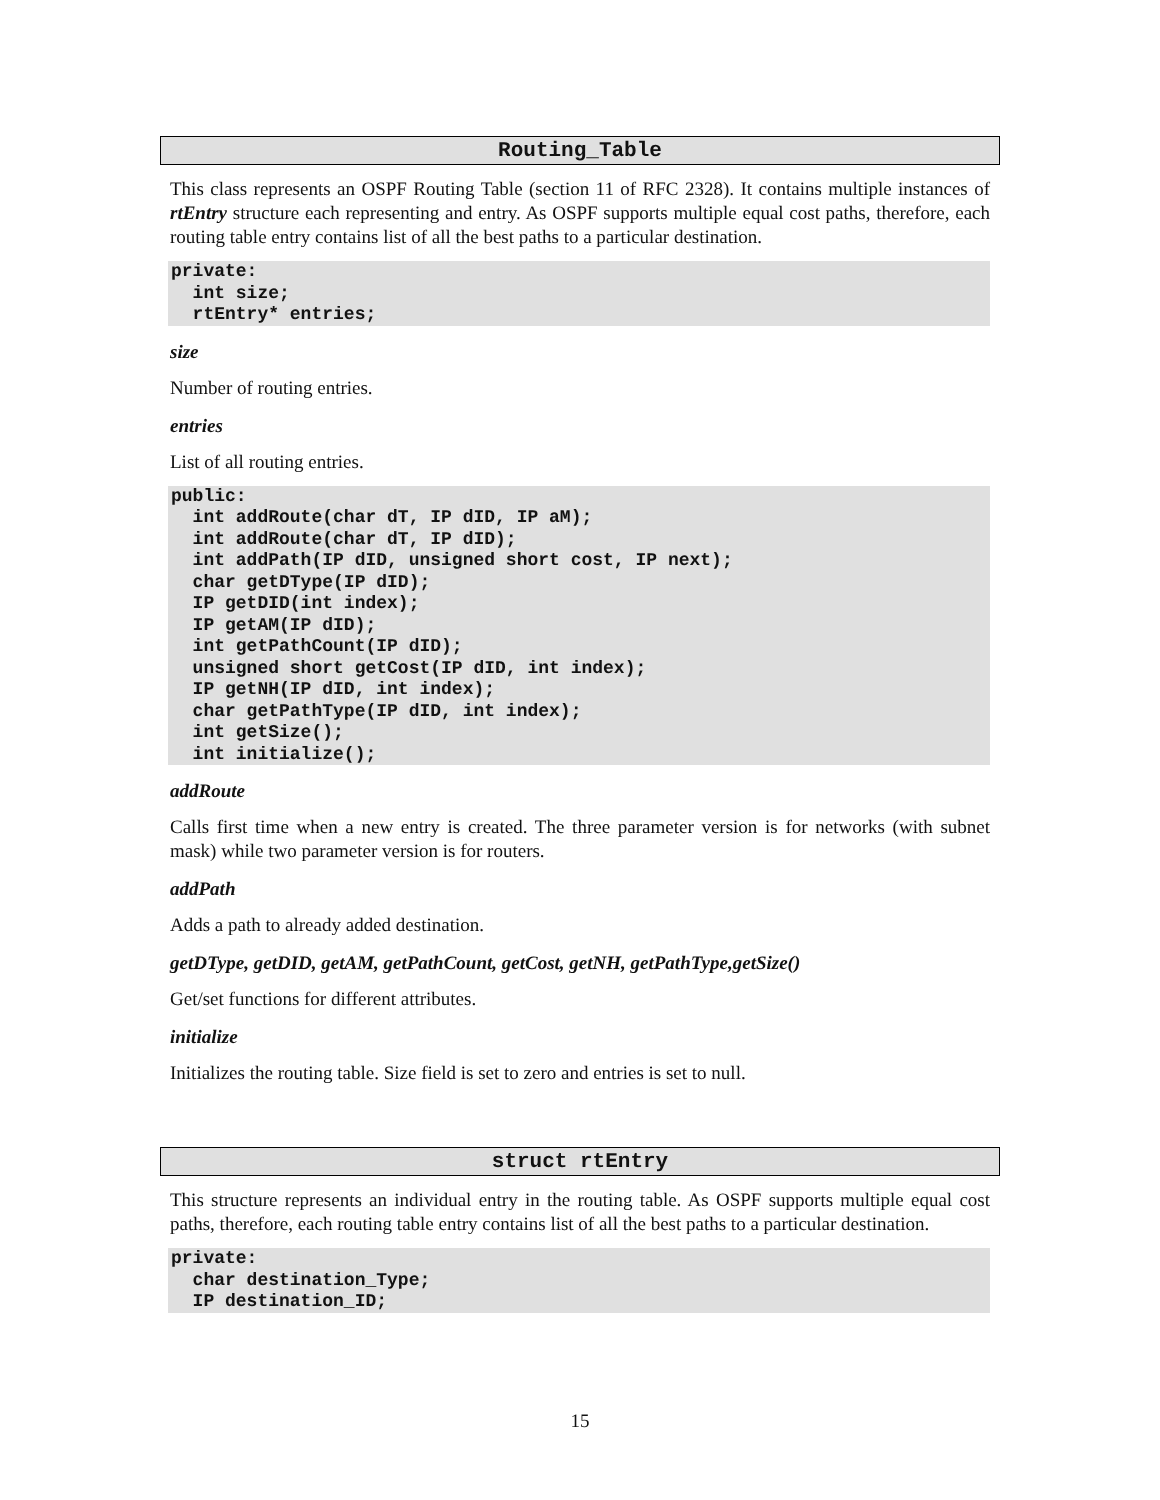Routing_Table
This class represents an OSPF Routing Table (section 11 of RFC 2328). It contains multiple instances of rtEntry structure each representing and entry. As OSPF supports multiple equal cost paths, therefore, each routing table entry contains list of all the best paths to a particular destination.
private:
  int size;
  rtEntry* entries;
size
Number of routing entries.
entries
List of all routing entries.
public:
  int addRoute(char dT, IP dID, IP aM);
  int addRoute(char dT, IP dID);
  int addPath(IP dID, unsigned short cost, IP next);
  char getDType(IP dID);
  IP getDID(int index);
  IP getAM(IP dID);
  int getPathCount(IP dID);
  unsigned short getCost(IP dID, int index);
  IP getNH(IP dID, int index);
  char getPathType(IP dID, int index);
  int getSize();
  int initialize();
addRoute
Calls first time when a new entry is created. The three parameter version is for networks (with subnet mask) while two parameter version is for routers.
addPath
Adds a path to already added destination.
getDType, getDID, getAM, getPathCount, getCost, getNH, getPathType,getSize()
Get/set functions for different attributes.
initialize
Initializes the routing table. Size field is set to zero and entries is set to null.
struct rtEntry
This structure represents an individual entry in the routing table. As OSPF supports multiple equal cost paths, therefore, each routing table entry contains list of all the best paths to a particular destination.
private:
  char destination_Type;
  IP destination_ID;
15